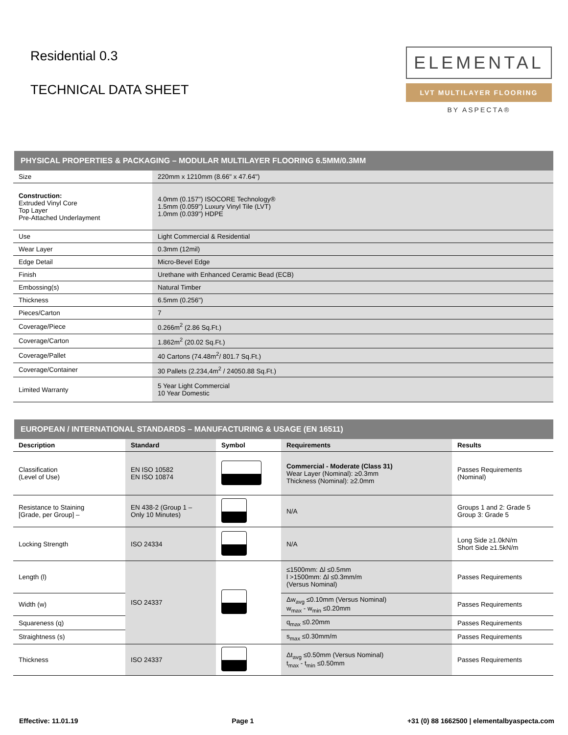Residential 0.3
TECHNICAL DATA SHEET
ELEMENTAL
LVT MULTILAYER FLOORING
BY ASPECTA®
PHYSICAL PROPERTIES & PACKAGING – MODULAR MULTILAYER FLOORING 6.5MM/0.3MM
| Size | 220mm x 1210mm (8.66" x 47.64") |
| Construction: Extruded Vinyl Core Top Layer Pre-Attached Underlayment | 4.0mm (0.157") ISOCORE Technology® 1.5mm (0.059") Luxury Vinyl Tile (LVT) 1.0mm (0.039") HDPE |
| Use | Light Commercial & Residential |
| Wear Layer | 0.3mm (12mil) |
| Edge Detail | Micro-Bevel Edge |
| Finish | Urethane with Enhanced Ceramic Bead (ECB) |
| Embossing(s) | Natural Timber |
| Thickness | 6.5mm (0.256") |
| Pieces/Carton | 7 |
| Coverage/Piece | 0.266m<sup>2</sup> (2.86 Sq.Ft.) |
| Coverage/Carton | 1.862m<sup>2</sup> (20.02 Sq.Ft.) |
| Coverage/Pallet | 40 Cartons (74.48m<sup>2</sup>/ 801.7 Sq.Ft.) |
| Coverage/Container | 30 Pallets (2.234,4m<sup>2</sup> / 24050.88 Sq.Ft.) |
| Limited Warranty | 5 Year Light Commercial 10 Year Domestic |
EUROPEAN / INTERNATIONAL STANDARDS – MANUFACTURING & USAGE (EN 16511)
| Description | Standard | Symbol | Requirements | Results |
| --- | --- | --- | --- | --- |
| Classification (Level of Use) | EN ISO 10582 EN ISO 10874 | | Commercial - Moderate (Class 31) Wear Layer (Nominal): ≥0.3mm Thickness (Nominal): ≥2.0mm | Passes Requirements (Nominal) |
| Resistance to Staining [Grade, per Group] – | EN 438-2 (Group 1 – Only 10 Minutes) | | N/A | Groups 1 and 2: Grade 5 Group 3: Grade 5 |
| Locking Strength | ISO 24334 | | N/A | Long Side ≥1.0kN/m Short Side ≥1.5kN/m |
| Length (l) | ISO 24337 | | ≤1500mm: Δl ≤0.5mm l >1500mm: Δl ≤0.3mm/m (Versus Nominal) | Passes Requirements |
| Width (w) | | | Δw<sub>avg</sub> ≤0.10mm (Versus Nominal) w<sub>max</sub> - w<sub>min</sub> ≤0.20mm | Passes Requirements |
| Squareness (q) | | | q<sub>max</sub> ≤0.20mm | Passes Requirements |
| Straightness (s) | | | s<sub>max</sub> ≤0.30mm/m | Passes Requirements |
| Thickness | ISO 24337 | | Δt<sub>avg</sub> ≤0.50mm (Versus Nominal) t<sub>max</sub> - t<sub>min</sub> ≤0.50mm | Passes Requirements |
Effective: 11.01.19 Page 1 +31 (0) 88 1662500 | elementalbyaspecta.com